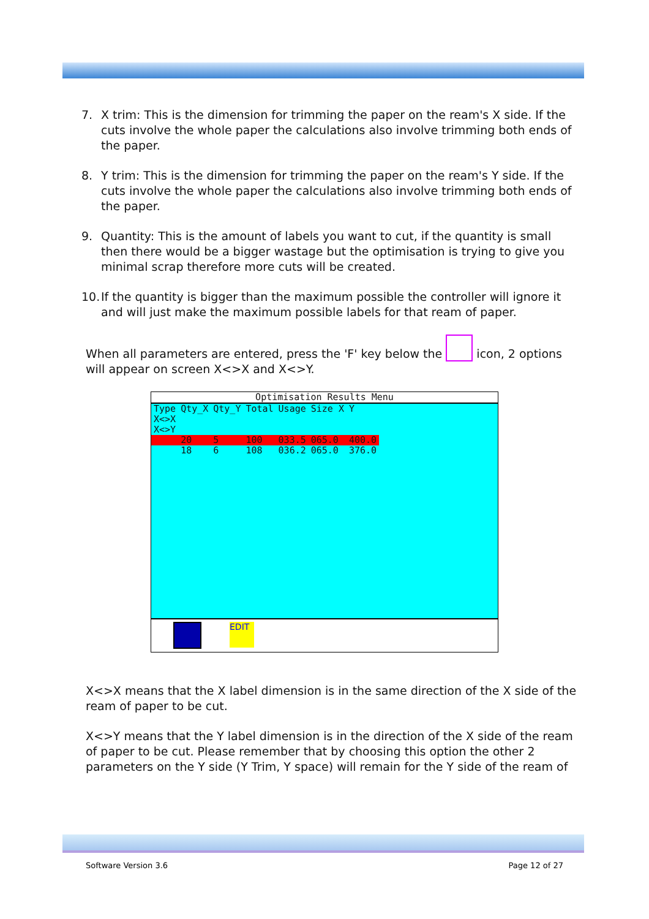7. X trim: This is the dimension for trimming the paper on the ream's X side. If the cuts involve the whole paper the calculations also involve trimming both ends of the paper.
8. Y trim: This is the dimension for trimming the paper on the ream's Y side. If the cuts involve the whole paper the calculations also involve trimming both ends of the paper.
9. Quantity: This is the amount of labels you want to cut, if the quantity is small then there would be a bigger wastage but the optimisation is trying to give you minimal scrap therefore more cuts will be created.
10. If the quantity is bigger than the maximum possible the controller will ignore it and will just make the maximum possible labels for that ream of paper.
When all parameters are entered, press the 'F' key below the icon, 2 options will appear on screen X<>X and X<>Y.
Optimisation Results Menu
| Type | Qty_X | Qty_Y | Total | Usage | Size X | Y |
| --- | --- | --- | --- | --- | --- | --- |
| X<>X | | | | | | |
| X<>Y | | | | | | |
| | 20 | 5 | 100 | 033.5 | 065.0 | 400.0 |
| | 18 | 6 | 108 | 036.2 | 065.0 | 376.0 |
EDIT
X<>X means that the X label dimension is in the same direction of the X side of the ream of paper to be cut.
X<>Y means that the Y label dimension is in the direction of the X side of the ream of paper to be cut. Please remember that by choosing this option the other 2 parameters on the Y side (Y Trim, Y space) will remain for the Y side of the ream of
Software Version 3.6 Page 12 of 27